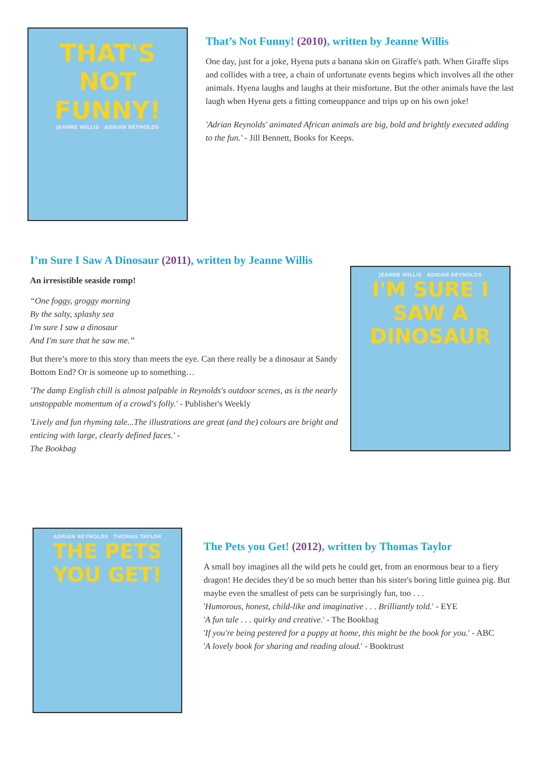THAT'S NOT
FUNNY!
JEANNE WILLIS ADRIAN REYNOLDS
That’s Not Funny! (2010), written by Jeanne Willis
One day, just for a joke, Hyena puts a banana skin on Giraffe's path. When Giraffe slips and collides with a tree, a chain of unfortunate events begins which involves all the other animals. Hyena laughs and laughs at their misfortune. But the other animals have the last laugh when Hyena gets a fitting comeuppance and trips up on his own joke!
'Adrian Reynolds' animated African animals are big, bold and brightly executed adding to the fun.' - Jill Bennett, Books for Keeps.
I’m Sure I Saw A Dinosaur (2011), written by Jeanne Willis
An irresistible seaside romp!
“One foggy, groggy morning
By the salty, splashy sea
I'm sure I saw a dinosaur
And I'm sure that he saw me.”
But there’s more to this story than meets the eye. Can there really be a dinosaur at Sandy Bottom End? Or is someone up to something…
'The damp English chill is almost palpable in Reynolds's outdoor scenes, as is the nearly
unstoppable momentum of a crowd's folly.' - Publisher's Weekly
'Lively and fun rhyming tale...The illustrations are great (and the) colours are bright and
enticing with large, clearly defined faces.' -
The Bookbag
JEANNE WILLIS ADRIAN REYNOLDS
I'M SURE I SAW A
DINOSAUR
ADRIAN REYNOLDS THOMAS TAYLOR
THE PETS
YOU GET!
The Pets you Get! (2012), written by Thomas Taylor
A small boy imagines all the wild pets he could get, from an enormous bear to a fiery dragon! He decides they'd be so much better than his sister's boring little guinea pig. But maybe even the smallest of pets can be surprisingly fun, too . . .
'Humorous, honest, child-like and imaginative . . . Brilliantly told.' - EYE
'A fun tale . . . quirky and creative.' - The Bookbag
'If you're being pestered for a puppy at home, this might be the book for you.' - ABC
'A lovely book for sharing and reading aloud.' - Booktrust